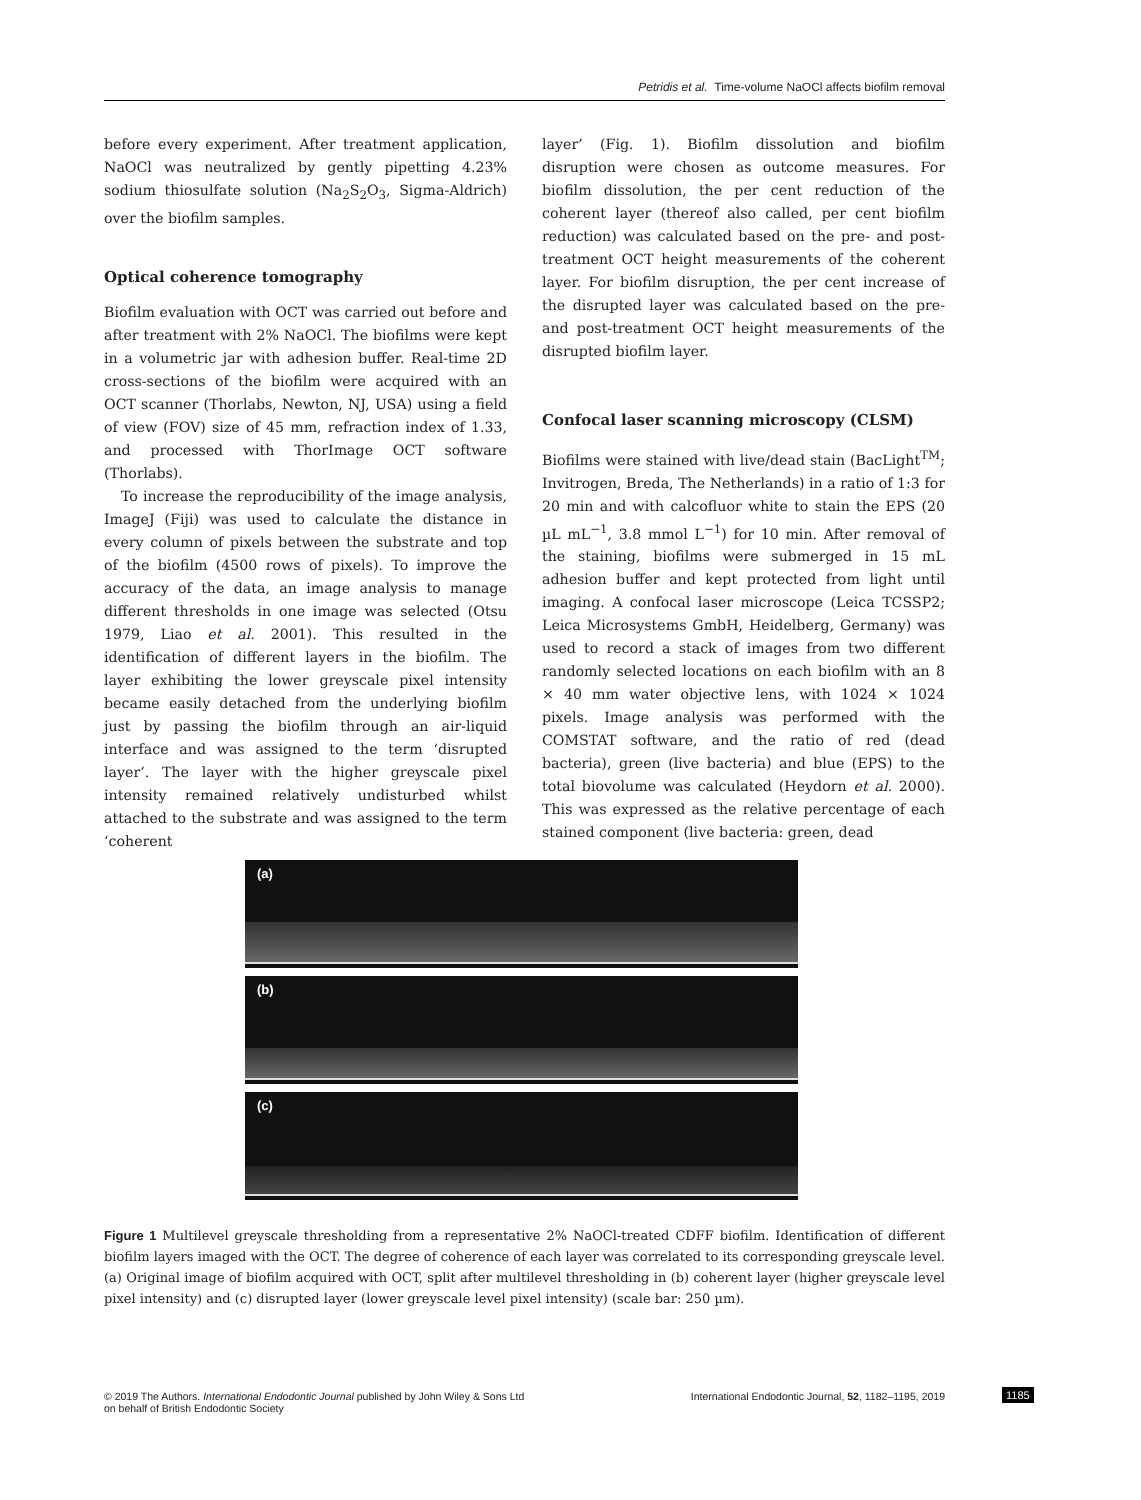Petridis et al. Time-volume NaOCl affects biofilm removal
before every experiment. After treatment application, NaOCl was neutralized by gently pipetting 4.23% sodium thiosulfate solution (Na<sub>2</sub>S<sub>2</sub>O<sub>3</sub>, Sigma-Aldrich) over the biofilm samples.
Optical coherence tomography
Biofilm evaluation with OCT was carried out before and after treatment with 2% NaOCl. The biofilms were kept in a volumetric jar with adhesion buffer. Real-time 2D cross-sections of the biofilm were acquired with an OCT scanner (Thorlabs, Newton, NJ, USA) using a field of view (FOV) size of 45 mm, refraction index of 1.33, and processed with ThorImage OCT software (Thorlabs).
To increase the reproducibility of the image analysis, ImageJ (Fiji) was used to calculate the distance in every column of pixels between the substrate and top of the biofilm (4500 rows of pixels). To improve the accuracy of the data, an image analysis to manage different thresholds in one image was selected (Otsu 1979, Liao et al. 2001). This resulted in the identification of different layers in the biofilm. The layer exhibiting the lower greyscale pixel intensity became easily detached from the underlying biofilm just by passing the biofilm through an air-liquid interface and was assigned to the term ‘disrupted layer’. The layer with the higher greyscale pixel intensity remained relatively undisturbed whilst attached to the substrate and was assigned to the term ‘coherent
layer’ (Fig. 1). Biofilm dissolution and biofilm disruption were chosen as outcome measures. For biofilm dissolution, the per cent reduction of the coherent layer (thereof also called, per cent biofilm reduction) was calculated based on the pre- and post-treatment OCT height measurements of the coherent layer. For biofilm disruption, the per cent increase of the disrupted layer was calculated based on the pre- and post-treatment OCT height measurements of the disrupted biofilm layer.
Confocal laser scanning microscopy (CLSM)
Biofilms were stained with live/dead stain (BacLight<sup>TM</sup>; Invitrogen, Breda, The Netherlands) in a ratio of 1:3 for 20 min and with calcofluor white to stain the EPS (20 µL mL<sup>−1</sup>, 3.8 mmol L<sup>−1</sup>) for 10 min. After removal of the staining, biofilms were submerged in 15 mL adhesion buffer and kept protected from light until imaging. A confocal laser microscope (Leica TCSSP2; Leica Microsystems GmbH, Heidelberg, Germany) was used to record a stack of images from two different randomly selected locations on each biofilm with an 8 × 40 mm water objective lens, with 1024 × 1024 pixels. Image analysis was performed with the COMSTAT software, and the ratio of red (dead bacteria), green (live bacteria) and blue (EPS) to the total biovolume was calculated (Heydorn et al. 2000). This was expressed as the relative percentage of each stained component (live bacteria: green, dead
(a)
(b)
(c)
Figure 1 Multilevel greyscale thresholding from a representative 2% NaOCl-treated CDFF biofilm. Identification of different biofilm layers imaged with the OCT. The degree of coherence of each layer was correlated to its corresponding greyscale level. (a) Original image of biofilm acquired with OCT, split after multilevel thresholding in (b) coherent layer (higher greyscale level pixel intensity) and (c) disrupted layer (lower greyscale level pixel intensity) (scale bar: 250 µm).
© 2019 The Authors. International Endodontic Journal published by John Wiley & Sons Ltd
on behalf of British Endodontic Society
International Endodontic Journal, 52, 1182–1195, 2019
1185